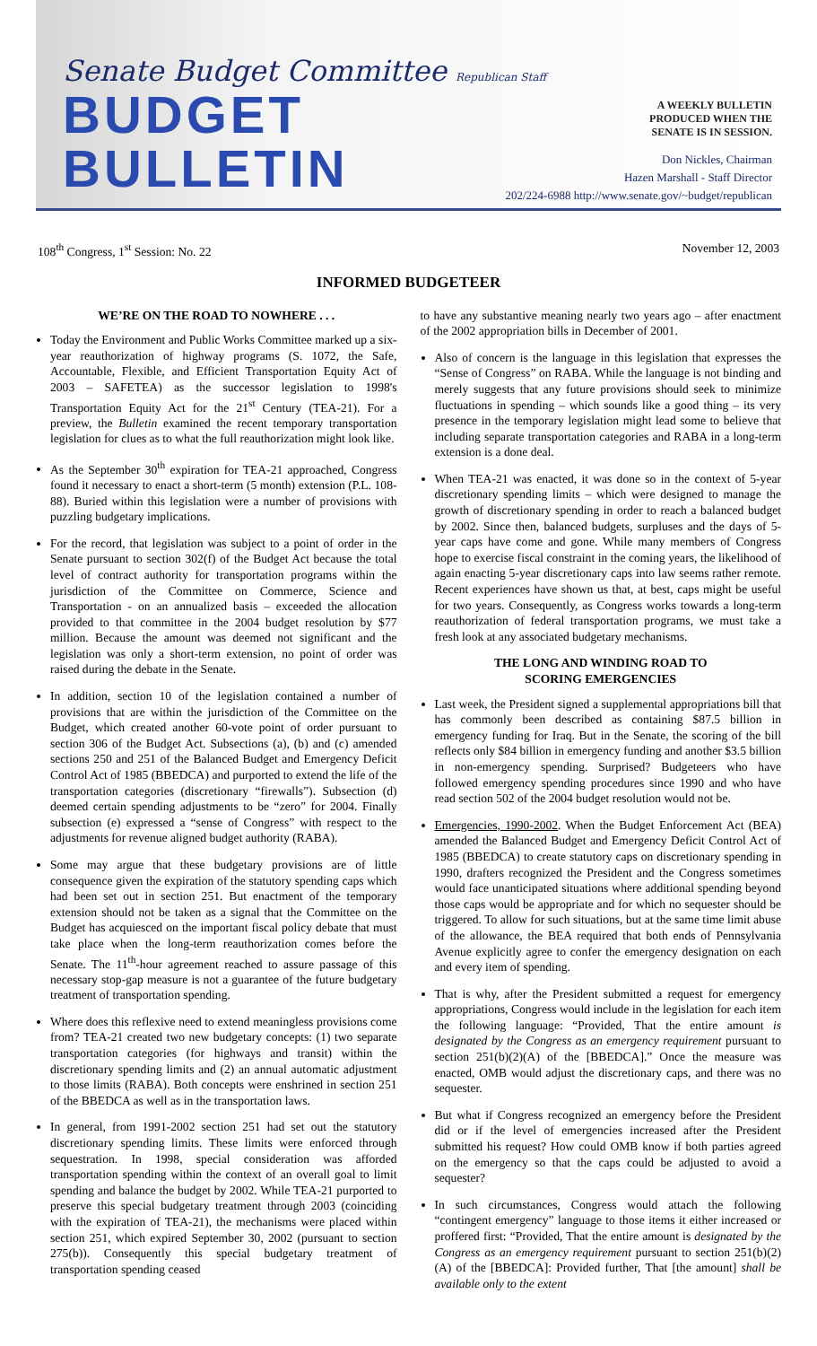Senate Budget Committee Republican Staff
BUDGET BULLETIN
A WEEKLY BULLETIN
PRODUCED WHEN THE
SENATE IS IN SESSION.
Don Nickles, Chairman
Hazen Marshall - Staff Director
202/224-6988 http://www.senate.gov/~budget/republican
108<sup>th</sup> Congress, 1<sup>st</sup> Session: No. 22 November 12, 2003
INFORMED BUDGETEER
WE’RE ON THE ROAD TO NOWHERE . . .
Today the Environment and Public Works Committee marked up a six-year reauthorization of highway programs (S. 1072, the Safe, Accountable, Flexible, and Efficient Transportation Equity Act of 2003 – SAFETEA) as the successor legislation to 1998's Transportation Equity Act for the 21<sup>st</sup> Century (TEA-21). For a preview, the Bulletin examined the recent temporary transportation legislation for clues as to what the full reauthorization might look like.
As the September 30<sup>th</sup> expiration for TEA-21 approached, Congress found it necessary to enact a short-term (5 month) extension (P.L. 108-88). Buried within this legislation were a number of provisions with puzzling budgetary implications.
For the record, that legislation was subject to a point of order in the Senate pursuant to section 302(f) of the Budget Act because the total level of contract authority for transportation programs within the jurisdiction of the Committee on Commerce, Science and Transportation - on an annualized basis – exceeded the allocation provided to that committee in the 2004 budget resolution by $77 million. Because the amount was deemed not significant and the legislation was only a short-term extension, no point of order was raised during the debate in the Senate.
In addition, section 10 of the legislation contained a number of provisions that are within the jurisdiction of the Committee on the Budget, which created another 60-vote point of order pursuant to section 306 of the Budget Act. Subsections (a), (b) and (c) amended sections 250 and 251 of the Balanced Budget and Emergency Deficit Control Act of 1985 (BBEDCA) and purported to extend the life of the transportation categories (discretionary “firewalls”). Subsection (d) deemed certain spending adjustments to be “zero” for 2004. Finally subsection (e) expressed a “sense of Congress” with respect to the adjustments for revenue aligned budget authority (RABA).
Some may argue that these budgetary provisions are of little consequence given the expiration of the statutory spending caps which had been set out in section 251. But enactment of the temporary extension should not be taken as a signal that the Committee on the Budget has acquiesced on the important fiscal policy debate that must take place when the long-term reauthorization comes before the Senate. The 11<sup>th</sup>-hour agreement reached to assure passage of this necessary stop-gap measure is not a guarantee of the future budgetary treatment of transportation spending.
Where does this reflexive need to extend meaningless provisions come from? TEA-21 created two new budgetary concepts: (1) two separate transportation categories (for highways and transit) within the discretionary spending limits and (2) an annual automatic adjustment to those limits (RABA). Both concepts were enshrined in section 251 of the BBEDCA as well as in the transportation laws.
In general, from 1991-2002 section 251 had set out the statutory discretionary spending limits. These limits were enforced through sequestration. In 1998, special consideration was afforded transportation spending within the context of an overall goal to limit spending and balance the budget by 2002. While TEA-21 purported to preserve this special budgetary treatment through 2003 (coinciding with the expiration of TEA-21), the mechanisms were placed within section 251, which expired September 30, 2002 (pursuant to section 275(b)). Consequently this special budgetary treatment of transportation spending ceased
to have any substantive meaning nearly two years ago – after enactment of the 2002 appropriation bills in December of 2001.
Also of concern is the language in this legislation that expresses the “Sense of Congress” on RABA. While the language is not binding and merely suggests that any future provisions should seek to minimize fluctuations in spending – which sounds like a good thing – its very presence in the temporary legislation might lead some to believe that including separate transportation categories and RABA in a long-term extension is a done deal.
When TEA-21 was enacted, it was done so in the context of 5-year discretionary spending limits – which were designed to manage the growth of discretionary spending in order to reach a balanced budget by 2002. Since then, balanced budgets, surpluses and the days of 5-year caps have come and gone. While many members of Congress hope to exercise fiscal constraint in the coming years, the likelihood of again enacting 5-year discretionary caps into law seems rather remote. Recent experiences have shown us that, at best, caps might be useful for two years. Consequently, as Congress works towards a long-term reauthorization of federal transportation programs, we must take a fresh look at any associated budgetary mechanisms.
THE LONG AND WINDING ROAD TO
SCORING EMERGENCIES
Last week, the President signed a supplemental appropriations bill that has commonly been described as containing $87.5 billion in emergency funding for Iraq. But in the Senate, the scoring of the bill reflects only $84 billion in emergency funding and another $3.5 billion in non-emergency spending. Surprised? Budgeteers who have followed emergency spending procedures since 1990 and who have read section 502 of the 2004 budget resolution would not be.
Emergencies, 1990-2002. When the Budget Enforcement Act (BEA) amended the Balanced Budget and Emergency Deficit Control Act of 1985 (BBEDCA) to create statutory caps on discretionary spending in 1990, drafters recognized the President and the Congress sometimes would face unanticipated situations where additional spending beyond those caps would be appropriate and for which no sequester should be triggered. To allow for such situations, but at the same time limit abuse of the allowance, the BEA required that both ends of Pennsylvania Avenue explicitly agree to confer the emergency designation on each and every item of spending.
That is why, after the President submitted a request for emergency appropriations, Congress would include in the legislation for each item the following language: “Provided, That the entire amount is designated by the Congress as an emergency requirement pursuant to section 251(b)(2)(A) of the [BBEDCA].” Once the measure was enacted, OMB would adjust the discretionary caps, and there was no sequester.
But what if Congress recognized an emergency before the President did or if the level of emergencies increased after the President submitted his request? How could OMB know if both parties agreed on the emergency so that the caps could be adjusted to avoid a sequester?
In such circumstances, Congress would attach the following “contingent emergency” language to those items it either increased or proffered first: “Provided, That the entire amount is designated by the Congress as an emergency requirement pursuant to section 251(b)(2)(A) of the [BBEDCA]: Provided further, That [the amount] shall be available only to the extent